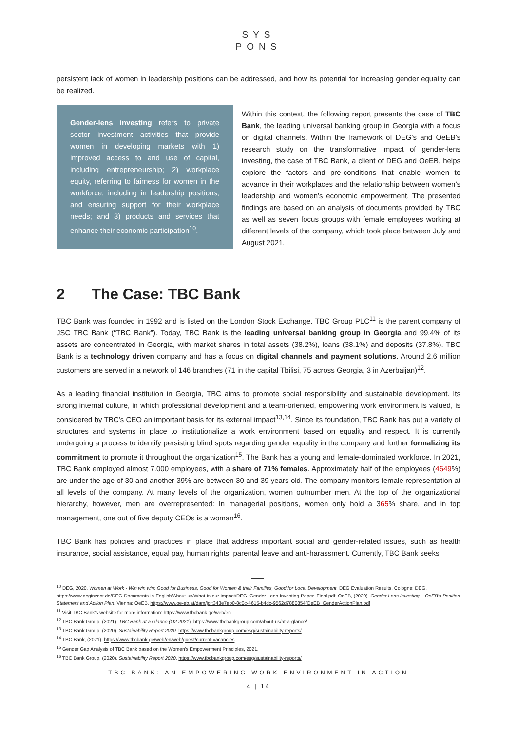SYS
PONS
persistent lack of women in leadership positions can be addressed, and how its potential for increasing gender equality can be realized.
Gender-lens investing refers to private sector investment activities that provide women in developing markets with 1) improved access to and use of capital, including entrepreneurship; 2) workplace equity, referring to fairness for women in the workforce, including in leadership positions, and ensuring support for their workplace needs; and 3) products and services that enhance their economic participation<sup>10</sup>.
Within this context, the following report presents the case of TBC Bank, the leading universal banking group in Georgia with a focus on digital channels. Within the framework of DEG’s and OeEB’s research study on the transformative impact of gender-lens investing, the case of TBC Bank, a client of DEG and OeEB, helps explore the factors and pre-conditions that enable women to advance in their workplaces and the relationship between women’s leadership and women’s economic empowerment. The presented findings are based on an analysis of documents provided by TBC as well as seven focus groups with female employees working at different levels of the company, which took place between July and August 2021.
2 The Case: TBC Bank
TBC Bank was founded in 1992 and is listed on the London Stock Exchange. TBC Group PLC<sup>11</sup> is the parent company of JSC TBC Bank (“TBC Bank”). Today, TBC Bank is the leading universal banking group in Georgia and 99.4% of its assets are concentrated in Georgia, with market shares in total assets (38.2%), loans (38.1%) and deposits (37.8%). TBC Bank is a technology driven company and has a focus on digital channels and payment solutions. Around 2.6 million customers are served in a network of 146 branches (71 in the capital Tbilisi, 75 across Georgia, 3 in Azerbaijan)<sup>12</sup>.
As a leading financial institution in Georgia, TBC aims to promote social responsibility and sustainable development. Its strong internal culture, in which professional development and a team-oriented, empowering work environment is valued, is considered by TBC’s CEO an important basis for its external impact<sup>13,14</sup>. Since its foundation, TBC Bank has put a variety of structures and systems in place to institutionalize a work environment based on equality and respect. It is currently undergoing a process to identify persisting blind spots regarding gender equality in the company and further formalizing its commitment to promote it throughout the organization<sup>15</sup>. The Bank has a young and female-dominated workforce. In 2021, TBC Bank employed almost 7.000 employees, with a share of 71% females. Approximately half of the employees (4649%) are under the age of 30 and another 39% are between 30 and 39 years old. The company monitors female representation at all levels of the company. At many levels of the organization, women outnumber men. At the top of the organizational hierarchy, however, men are overrepresented: In managerial positions, women only hold a 365% share, and in top management, one out of five deputy CEOs is a woman<sup>16</sup>.
TBC Bank has policies and practices in place that address important social and gender-related issues, such as health insurance, social assistance, equal pay, human rights, parental leave and anti-harassment. Currently, TBC Bank seeks
<sup>10</sup> DEG, 2020. Women at Work - Win win win: Good for Business, Good for Women & their Families, Good for Local Development. DEG Evaluation Results. Cologne: DEG. https://www.deginvest.de/DEG-Documents-in-English/About-us/What-is-our-impact/DEG_Gender-Lens-Investing-Paper_Final.pdf; OeEB, (2020). Gender Lens Investing – OeEB’s Position Statement and Action Plan. Vienna: OeEB. https://www.oe-eb.at/dam/jcr:343e7eb0-8c0c-4615-b4dc-9562d7880854/OeEB_GenderActionPlan.pdf
<sup>11</sup> Visit TBC Bank’s website for more information: https://www.tbcbank.ge/web/en
<sup>12</sup> TBC Bank Group, (2021). TBC Bank at a Glance (Q2 2021). https://www.tbcbankgroup.com/about-us/at-a-glance/
<sup>13</sup> TBC Bank Group, (2020). Sustainability Report 2020. https://www.tbcbankgroup.com/esg/sustainability-reports/
<sup>14</sup> TBC Bank, (2021). https://www.tbcbank.ge/web/en/web/guest/current-vacancies
<sup>15</sup> Gender Gap Analysis of TBC Bank based on the Women’s Empowerment Principles, 2021.
<sup>16</sup> TBC Bank Group, (2020). Sustainability Report 2020. https://www.tbcbankgroup.com/esg/sustainability-reports/
TBC BANK: AN EMPOWERING WORK ENVIRONMENT IN ACTION
4 | 14